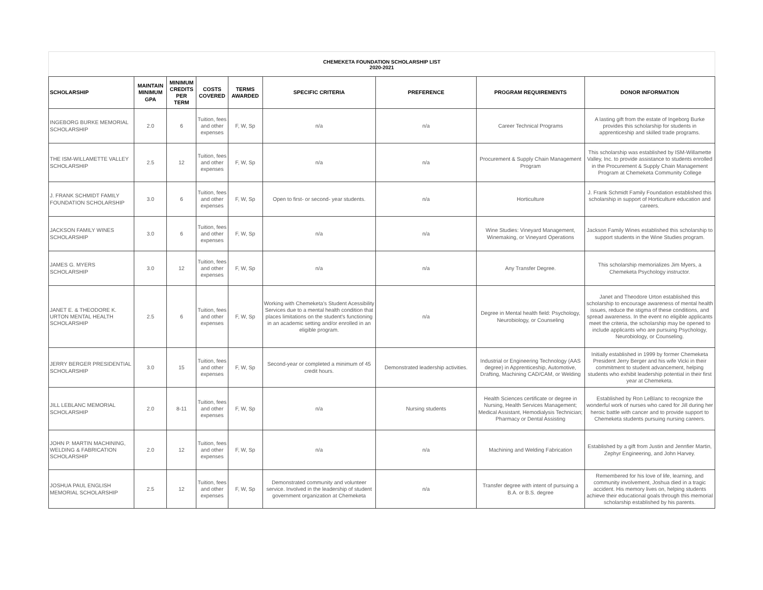CHEMEKETA FOUNDATION SCHOLARSHIP LIST
2020-2021
| SCHOLARSHIP | MAINTAIN MINIMUM GPA | MINIMUM CREDITS PER TERM | COSTS COVERED | TERMS AWARDED | SPECIFIC CRITERIA | PREFERENCE | PROGRAM REQUIREMENTS | DONOR INFORMATION |
| --- | --- | --- | --- | --- | --- | --- | --- | --- |
| INGEBORG BURKE MEMORIAL SCHOLARSHIP | 2.0 | 6 | Tuition, fees and other expenses | F, W, Sp | n/a | n/a | Career Technical Programs | A lasting gift from the estate of Ingeborg Burke provides this scholarship for students in apprenticeship and skilled trade programs. |
| THE ISM-WILLAMETTE VALLEY SCHOLARSHIP | 2.5 | 12 | Tuition, fees and other expenses | F, W, Sp | n/a | n/a | Procurement & Supply Chain Management Program | This scholarship was established by ISM-Willamette Valley, Inc. to provide assistance to students enrolled in the Procurement & Supply Chain Management Program at Chemeketa Community College |
| J. FRANK SCHMIDT FAMILY FOUNDATION SCHOLARSHIP | 3.0 | 6 | Tuition, fees and other expenses | F, W, Sp | Open to first- or second- year students. | n/a | Horticulture | J. Frank Schmidt Family Foundation established this scholarship in support of Horticulture education and careers. |
| JACKSON FAMILY WINES SCHOLARSHIP | 3.0 | 6 | Tuition, fees and other expenses | F, W, Sp | n/a | n/a | Wine Studies: Vineyard Management, Winemaking, or Vineyard Operations | Jackson Family Wines established this scholarship to support students in the Wine Studies program. |
| JAMES G. MYERS SCHOLARSHIP | 3.0 | 12 | Tuition, fees and other expenses | F, W, Sp | n/a | n/a | Any Transfer Degree. | This scholarship memorializes Jim Myers, a Chemeketa Psychology instructor. |
| JANET E. & THEODORE K. URTON MENTAL HEALTH SCHOLARSHIP | 2.5 | 6 | Tuition, fees and other expenses | F, W, Sp | Working with Chemeketa's Student Acessibility Services due to a mental health condition that places limitations on the student's functioning in an academic setting and/or enrolled in an eligible program. | n/a | Degree in Mental health field: Psychology, Neurobiology, or Counseling | Janet and Theodore Urton established this scholarship to encourage awareness of mental health issues, reduce the stigma of these conditions, and spread awareness. In the event no eligible applicants meet the criteria, the scholarship may be opened to include applicants who are pursuing Psychology, Neurobiology, or Counseling. |
| JERRY BERGER PRESIDENTIAL SCHOLARSHIP | 3.0 | 15 | Tuition, fees and other expenses | F, W, Sp | Second-year or completed a minimum of 45 credit hours. | Demonstrated leadership activities. | Industrial or Engineering Technology (AAS degree) in Apprenticeship, Automotive, Drafting, Machining CAD/CAM, or Welding | Initially established in 1999 by former Chemeketa President Jerry Berger and his wife Vicki in their commitment to student advancement, helping students who exhibit leadership potential in their first year at Chemeketa. |
| JILL LEBLANC MEMORIAL SCHOLARSHIP | 2.0 | 8-11 | Tuition, fees and other expenses | F, W, Sp | n/a | Nursing students | Health Sciences certificate or degree in Nursing, Health Services Management; Medical Assistant, Hemodialysis Technician; Pharmacy or Dental Assisting | Established by Ron LeBlanc to recognize the wonderful work of nurses who cared for Jill during her heroic battle with cancer and to provide support to Chemeketa students pursuing nursing careers. |
| JOHN P. MARTIN MACHINING, WELDING & FABRICATION SCHOLARSHIP | 2.0 | 12 | Tuition, fees and other expenses | F, W, Sp | n/a | n/a | Machining and Welding Fabrication | Established by a gift from Justin and Jennfier Martin, Zephyr Engineering, and John Harvey. |
| JOSHUA PAUL ENGLISH MEMORIAL SCHOLARSHIP | 2.5 | 12 | Tuition, fees and other expenses | F, W, Sp | Demonstrated community and volunteer service. Involved in the leadership of student government organization at Chemeketa | n/a | Transfer degree with intent of pursuing a B.A. or B.S. degree | Remembered for his love of life, learning, and community involvement, Joshua died in a tragic accident. His memory lives on, helping students achieve their educational goals through this memorial scholarship established by his parents. |